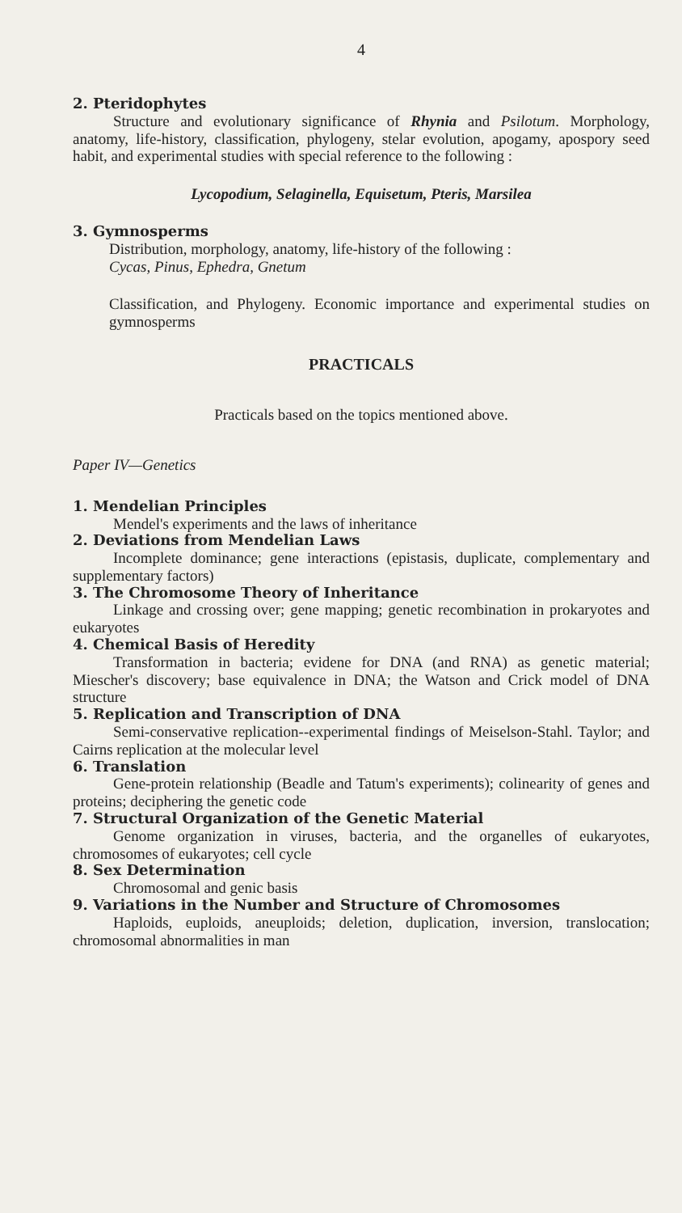4
2. Pteridophytes
Structure and evolutionary significance of Rhynia and Psilotum. Morphology, anatomy, life-history, classification, phylogeny, stelar evolution, apogamy, apospory seed habit, and experimental studies with special reference to the following :
Lycopodium, Selaginella, Equisetum, Pteris, Marsilea
3. Gymnosperms
Distribution, morphology, anatomy, life-history of the following :
Cycas, Pinus, Ephedra, Gnetum
Classification, and Phylogeny. Economic importance and experimental studies on gymnosperms
PRACTICALS
Practicals based on the topics mentioned above.
Paper IV—Genetics
1. Mendelian Principles
Mendel's experiments and the laws of inheritance
2. Deviations from Mendelian Laws
Incomplete dominance; gene interactions (epistasis, duplicate, complementary and supplementary factors)
3. The Chromosome Theory of Inheritance
Linkage and crossing over; gene mapping; genetic recombination in prokaryotes and eukaryotes
4. Chemical Basis of Heredity
Transformation in bacteria; evidene for DNA (and RNA) as genetic material; Miescher's discovery; base equivalence in DNA; the Watson and Crick model of DNA structure
5. Replication and Transcription of DNA
Semi-conservative replication--experimental findings of Meiselson-Stahl. Taylor; and Cairns replication at the molecular level
6. Translation
Gene-protein relationship (Beadle and Tatum's experiments); colinearity of genes and proteins; deciphering the genetic code
7. Structural Organization of the Genetic Material
Genome organization in viruses, bacteria, and the organelles of eukaryotes, chromosomes of eukaryotes; cell cycle
8. Sex Determination
Chromosomal and genic basis
9. Variations in the Number and Structure of Chromosomes
Haploids, euploids, aneuploids; deletion, duplication, inversion, translocation; chromosomal abnormalities in man